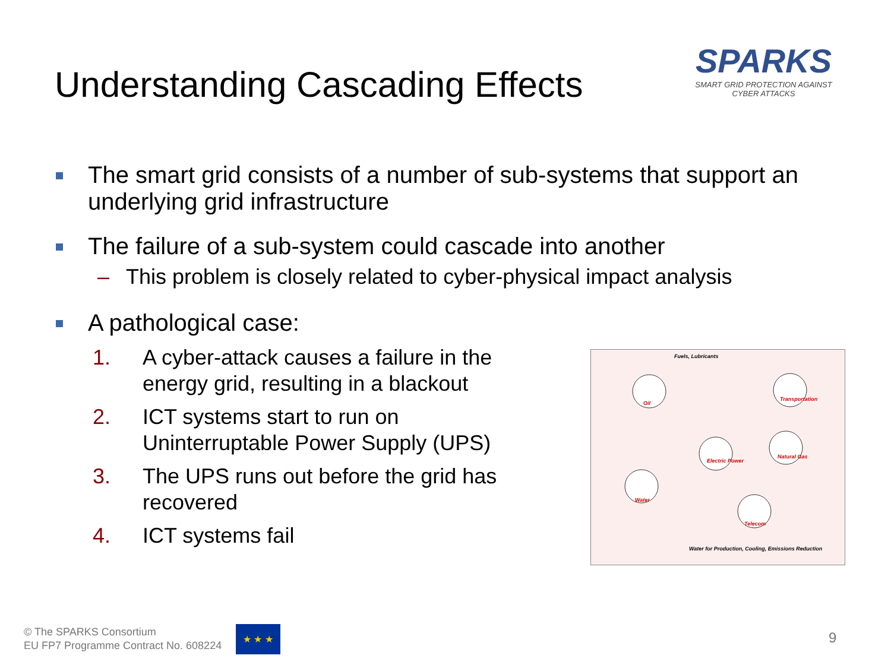Understanding Cascading Effects
SPARKS
SMART GRID PROTECTION AGAINST CYBER ATTACKS
The smart grid consists of a number of sub-systems that support an underlying grid infrastructure
The failure of a sub-system could cascade into another
– This problem is closely related to cyber-physical impact analysis
A pathological case:
1. A cyber-attack causes a failure in the energy grid, resulting in a blackout
2. ICT systems start to run on Uninterruptable Power Supply (UPS)
3. The UPS runs out before the grid has recovered
4. ICT systems fail
Fuels, Lubricants
Oil
Transportation
Electric Power
Natural Gas
Water
Telecom
Water for Production, Cooling, Emissions Reduction
© The SPARKS Consortium
EU FP7 Programme Contract No. 608224
★ ★ ★ 9